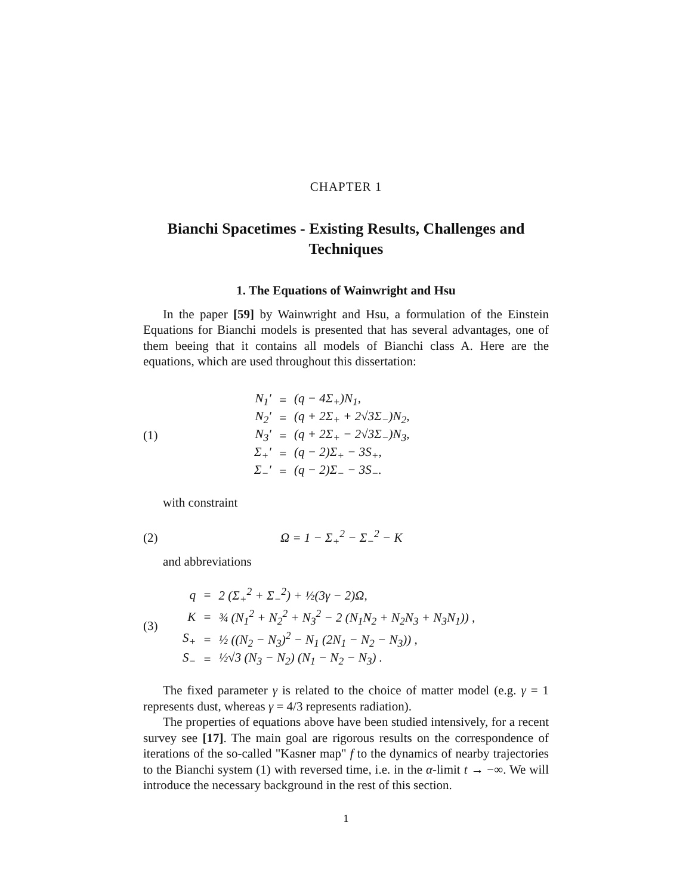CHAPTER 1
Bianchi Spacetimes - Existing Results, Challenges and Techniques
1. The Equations of Wainwright and Hsu
In the paper [59] by Wainwright and Hsu, a formulation of the Einstein Equations for Bianchi models is presented that has several advantages, one of them beeing that it contains all models of Bianchi class A. Here are the equations, which are used throughout this dissertation:
(1)
| N<sub>1</sub>′ | = | (q − 4Σ<sub>+</sub>)N<sub>1</sub>, |
| N<sub>2</sub>′ | = | (q + 2Σ<sub>+</sub> + 2√3Σ<sub>−</sub>)N<sub>2</sub>, |
| N<sub>3</sub>′ | = | (q + 2Σ<sub>+</sub> − 2√3Σ<sub>−</sub>)N<sub>3</sub>, |
| Σ<sub>+</sub>′ | = | (q − 2)Σ<sub>+</sub> − 3S<sub>+</sub>, |
| Σ<sub>−</sub>′ | = | (q − 2)Σ<sub>−</sub> − 3S<sub>−</sub>. |
with constraint
(2) Ω = 1 − Σ<sub>+</sub><sup>2</sup> − Σ<sub>−</sub><sup>2</sup> − K
and abbreviations
(3)
| q | = | 2 (Σ<sub>+</sub><sup>2</sup> + Σ<sub>−</sub><sup>2</sup>) + ½(3γ − 2)Ω, |
| K | = | ¾ (N<sub>1</sub><sup>2</sup> + N<sub>2</sub><sup>2</sup> + N<sub>3</sub><sup>2</sup> − 2 (N<sub>1</sub>N<sub>2</sub> + N<sub>2</sub>N<sub>3</sub> + N<sub>3</sub>N<sub>1</sub>)) , |
| S<sub>+</sub> | = | ½ ((N<sub>2</sub> − N<sub>3</sub>)<sup>2</sup> − N<sub>1</sub> (2N<sub>1</sub> − N<sub>2</sub> − N<sub>3</sub>)) , |
| S<sub>−</sub> | = | ½√3 (N<sub>3</sub> − N<sub>2</sub>) (N<sub>1</sub> − N<sub>2</sub> − N<sub>3</sub>) . |
The fixed parameter γ is related to the choice of matter model (e.g. γ = 1 represents dust, whereas γ = 4/3 represents radiation).
The properties of equations above have been studied intensively, for a recent survey see [17]. The main goal are rigorous results on the correspondence of iterations of the so-called "Kasner map" f to the dynamics of nearby trajectories to the Bianchi system (1) with reversed time, i.e. in the α-limit t → −∞. We will introduce the necessary background in the rest of this section.
1